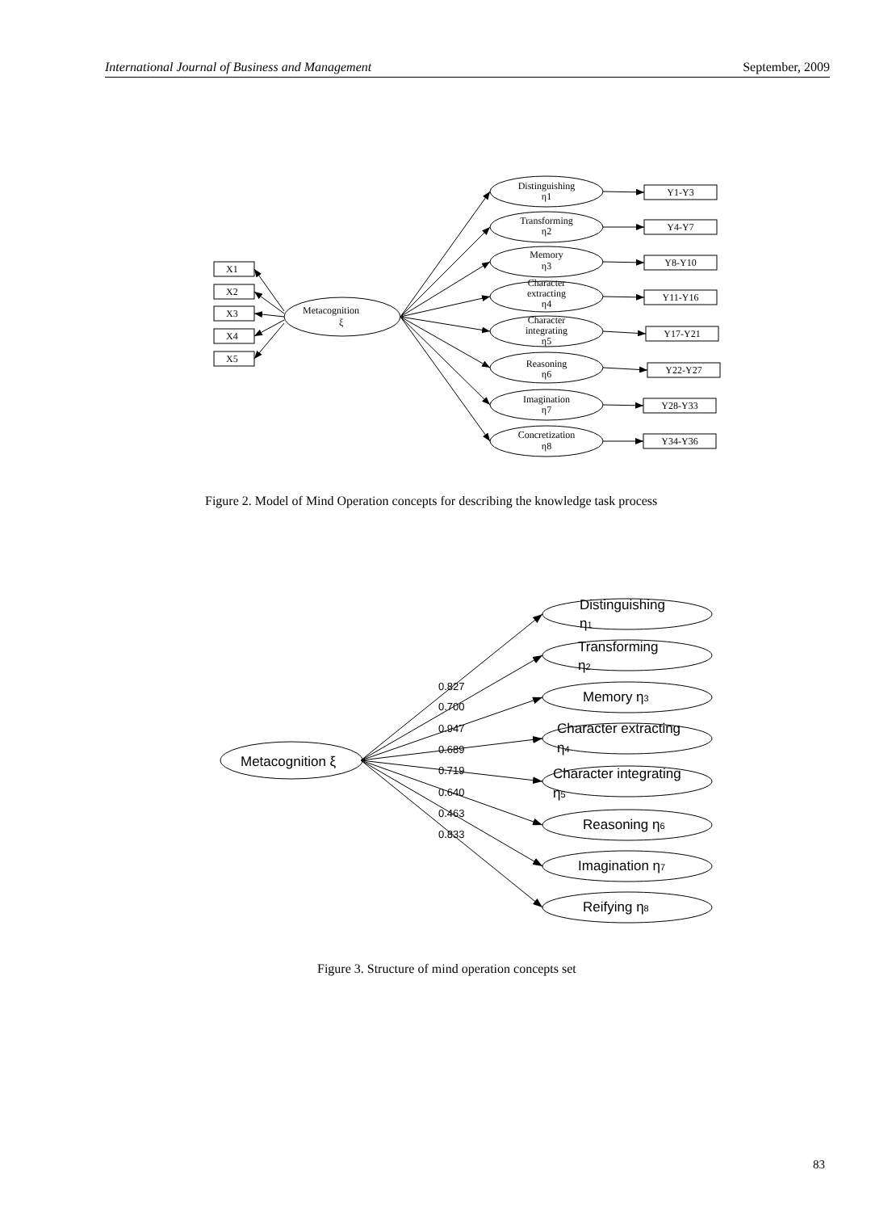International Journal of Business and Management September, 2009
Metacognition
ξ
X1
X2
X3
X4
X5
Distinguishing
η1
Transforming
η2
Memory
η3
Character
extracting
η4
Character
integrating
η5
Reasoning
η6
Imagination
η7
Concretization
η8
Y1-Y3
Y4-Y7
Y8-Y10
Y11-Y16
Y17-Y21
Y22-Y27
Y28-Y33
Y34-Y36
Figure 2. Model of Mind Operation concepts for describing the knowledge task process
Metacognition ξ
0.827
0.700
0.947
0.689
0.719
0.640
0.463
0.833
Distinguishing
η1
Transforming
η2
Memory η3
Character extracting
η4
Character integrating
η5
Reasoning η6
Imagination η7
Reifying η8
Figure 3. Structure of mind operation concepts set
83